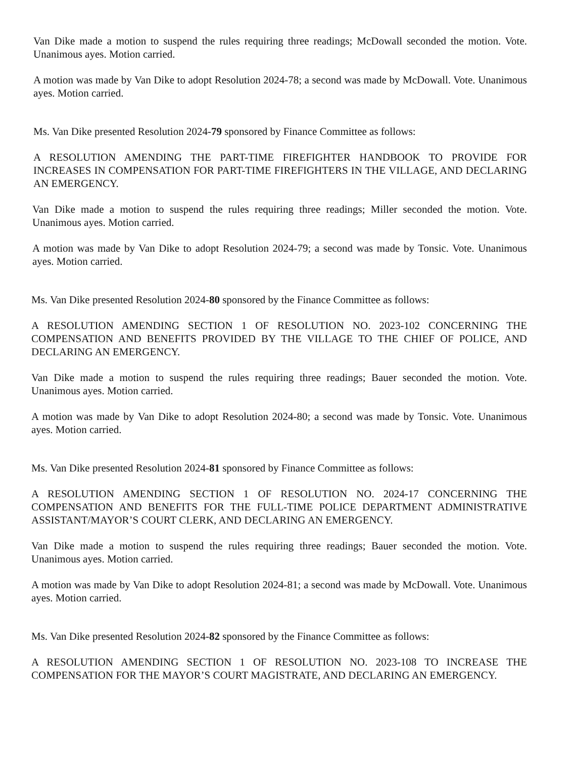Van Dike made a motion to suspend the rules requiring three readings; McDowall seconded the motion. Vote. Unanimous ayes. Motion carried.
A motion was made by Van Dike to adopt Resolution 2024-78; a second was made by McDowall. Vote. Unanimous ayes. Motion carried.
Ms. Van Dike presented Resolution 2024-79 sponsored by Finance Committee as follows:
A RESOLUTION AMENDING THE PART-TIME FIREFIGHTER HANDBOOK TO PROVIDE FOR INCREASES IN COMPENSATION FOR PART-TIME FIREFIGHTERS IN THE VILLAGE, AND DECLARING AN EMERGENCY.
Van Dike made a motion to suspend the rules requiring three readings; Miller seconded the motion. Vote. Unanimous ayes. Motion carried.
A motion was made by Van Dike to adopt Resolution 2024-79; a second was made by Tonsic. Vote. Unanimous ayes. Motion carried.
Ms. Van Dike presented Resolution 2024-80 sponsored by the Finance Committee as follows:
A RESOLUTION AMENDING SECTION 1 OF RESOLUTION NO. 2023-102 CONCERNING THE COMPENSATION AND BENEFITS PROVIDED BY THE VILLAGE TO THE CHIEF OF POLICE, AND DECLARING AN EMERGENCY.
Van Dike made a motion to suspend the rules requiring three readings; Bauer seconded the motion. Vote. Unanimous ayes. Motion carried.
A motion was made by Van Dike to adopt Resolution 2024-80; a second was made by Tonsic. Vote. Unanimous ayes. Motion carried.
Ms. Van Dike presented Resolution 2024-81 sponsored by Finance Committee as follows:
A RESOLUTION AMENDING SECTION 1 OF RESOLUTION NO. 2024-17 CONCERNING THE COMPENSATION AND BENEFITS FOR THE FULL-TIME POLICE DEPARTMENT ADMINISTRATIVE ASSISTANT/MAYOR’S COURT CLERK, AND DECLARING AN EMERGENCY.
Van Dike made a motion to suspend the rules requiring three readings; Bauer seconded the motion. Vote. Unanimous ayes. Motion carried.
A motion was made by Van Dike to adopt Resolution 2024-81; a second was made by McDowall. Vote. Unanimous ayes. Motion carried.
Ms. Van Dike presented Resolution 2024-82 sponsored by the Finance Committee as follows:
A RESOLUTION AMENDING SECTION 1 OF RESOLUTION NO. 2023-108 TO INCREASE THE COMPENSATION FOR THE MAYOR’S COURT MAGISTRATE, AND DECLARING AN EMERGENCY.